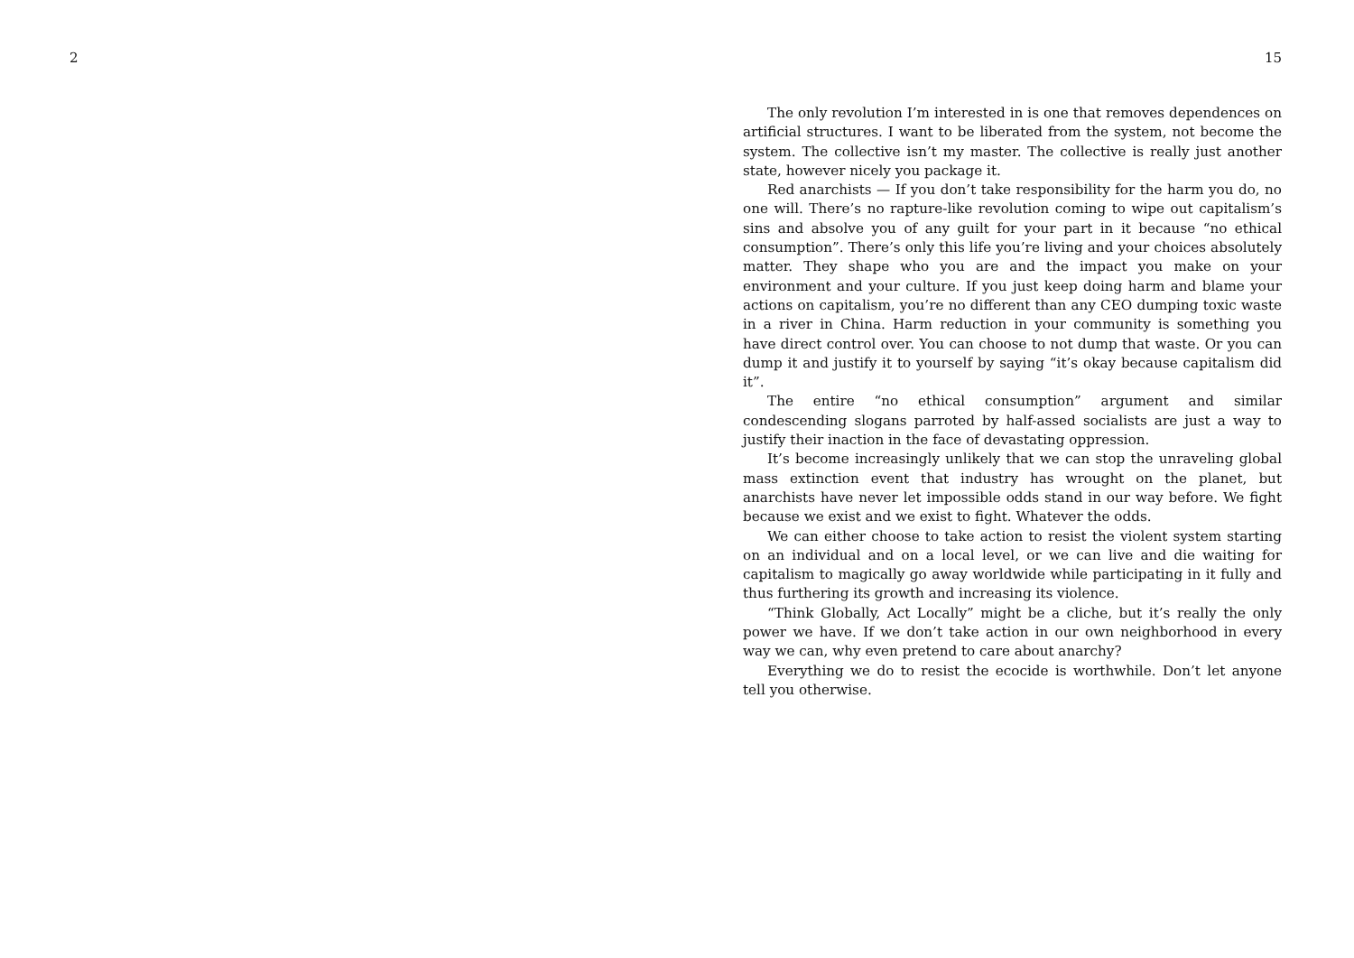2 15
The only revolution I’m interested in is one that removes dependences on artificial structures. I want to be liberated from the system, not become the system. The collective isn’t my master. The collective is really just another state, however nicely you package it.
Red anarchists — If you don’t take responsibility for the harm you do, no one will. There’s no rapture-like revolution coming to wipe out capitalism’s sins and absolve you of any guilt for your part in it because “no ethical consumption”. There’s only this life you’re living and your choices absolutely matter. They shape who you are and the impact you make on your environment and your culture. If you just keep doing harm and blame your actions on capitalism, you’re no different than any CEO dumping toxic waste in a river in China. Harm reduction in your community is something you have direct control over. You can choose to not dump that waste. Or you can dump it and justify it to yourself by saying “it’s okay because capitalism did it”.
The entire “no ethical consumption” argument and similar condescending slogans parroted by half-assed socialists are just a way to justify their inaction in the face of devastating oppression.
It’s become increasingly unlikely that we can stop the unraveling global mass extinction event that industry has wrought on the planet, but anarchists have never let impossible odds stand in our way before. We fight because we exist and we exist to fight. Whatever the odds.
We can either choose to take action to resist the violent system starting on an individual and on a local level, or we can live and die waiting for capitalism to magically go away worldwide while participating in it fully and thus furthering its growth and increasing its violence.
“Think Globally, Act Locally” might be a cliche, but it’s really the only power we have. If we don’t take action in our own neighborhood in every way we can, why even pretend to care about anarchy?
Everything we do to resist the ecocide is worthwhile. Don’t let anyone tell you otherwise.